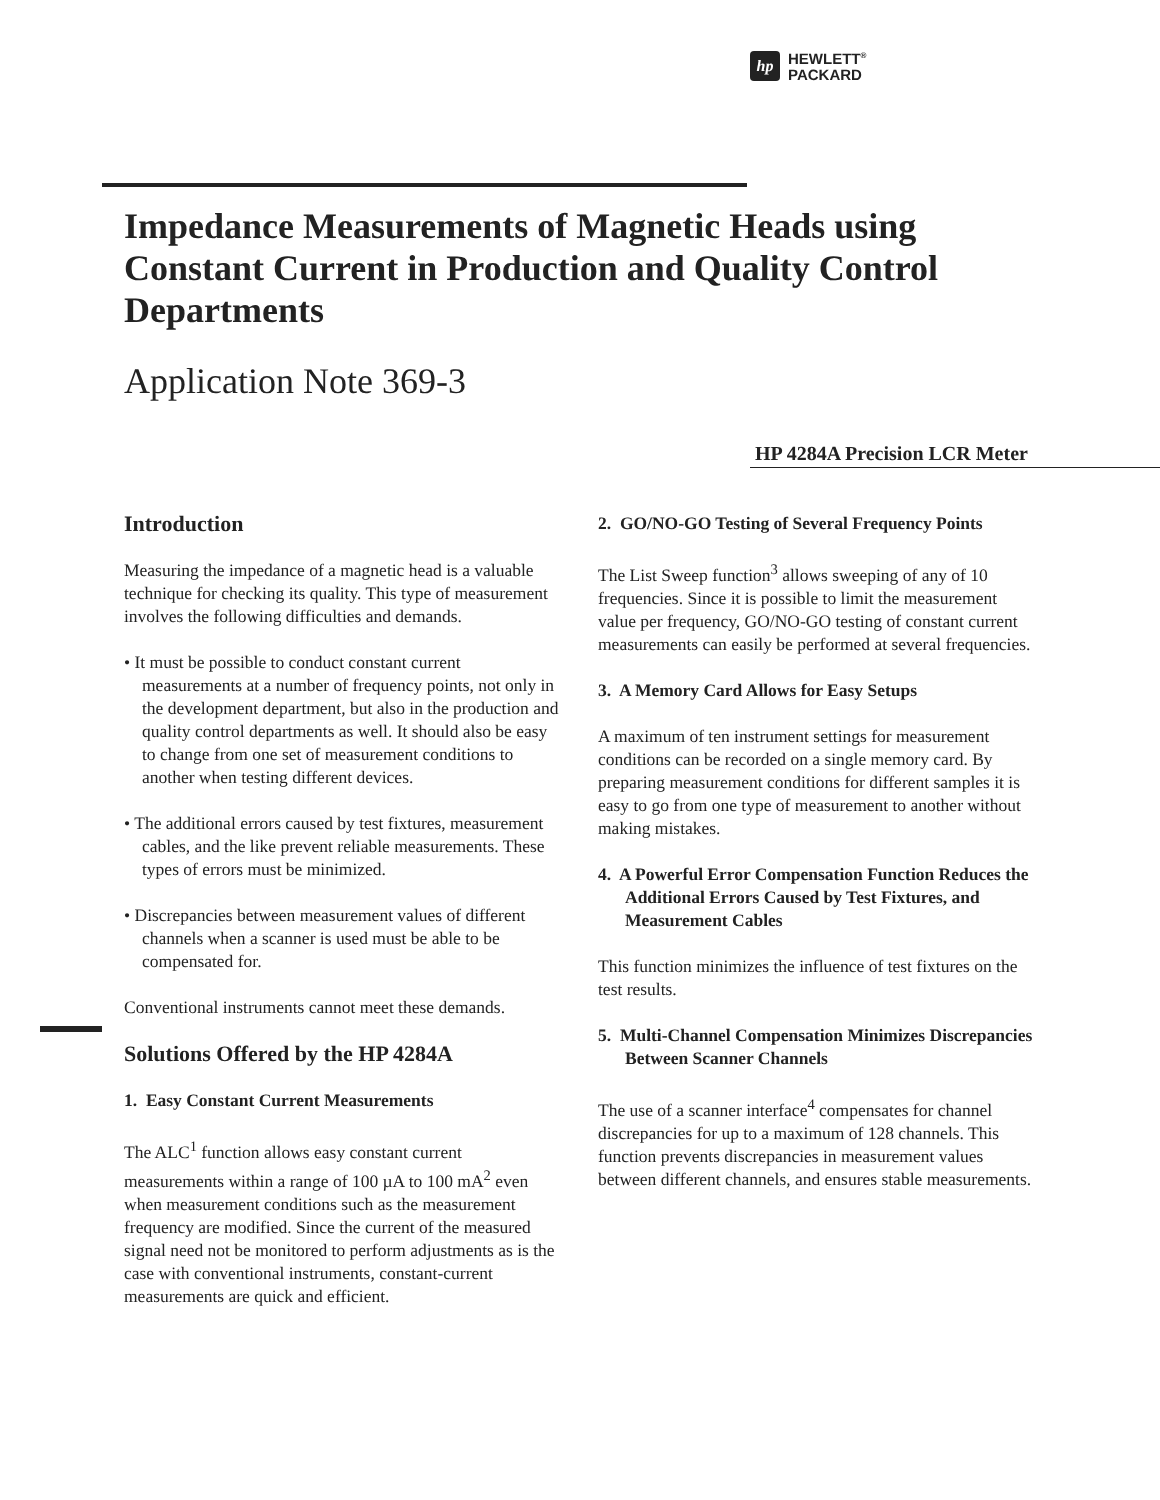hp
HEWLETT<sup>®</sup>
PACKARD
Impedance Measurements of Magnetic Heads using Constant Current in Production and Quality Control Departments
Application Note 369-3
HP 4284A Precision LCR Meter
Introduction
Measuring the impedance of a magnetic head is a valuable technique for checking its quality. This type of measurement involves the following difficulties and demands.
• It must be possible to conduct constant current measurements at a number of frequency points, not only in the development department, but also in the production and quality control departments as well. It should also be easy to change from one set of measurement conditions to another when testing different devices.
• The additional errors caused by test fixtures, measurement cables, and the like prevent reliable measurements. These types of errors must be minimized.
• Discrepancies between measurement values of different channels when a scanner is used must be able to be compensated for.
Conventional instruments cannot meet these demands.
Solutions Offered by the HP 4284A
1. Easy Constant Current Measurements
The ALC<sup>1</sup> function allows easy constant current measurements within a range of 100 µA to 100 mA<sup>2</sup> even when measurement conditions such as the measurement frequency are modified. Since the current of the measured signal need not be monitored to perform adjustments as is the case with conventional instruments, constant-current measurements are quick and efficient.
2. GO/NO-GO Testing of Several Frequency Points
The List Sweep function<sup>3</sup> allows sweeping of any of 10 frequencies. Since it is possible to limit the measurement value per frequency, GO/NO-GO testing of constant current measurements can easily be performed at several frequencies.
3. A Memory Card Allows for Easy Setups
A maximum of ten instrument settings for measurement conditions can be recorded on a single memory card. By preparing measurement conditions for different samples it is easy to go from one type of measurement to another without making mistakes.
4. A Powerful Error Compensation Function Reduces the Additional Errors Caused by Test Fixtures, and Measurement Cables
This function minimizes the influence of test fixtures on the test results.
5. Multi-Channel Compensation Minimizes Discrepancies Between Scanner Channels
The use of a scanner interface<sup>4</sup> compensates for channel discrepancies for up to a maximum of 128 channels. This function prevents discrepancies in measurement values between different channels, and ensures stable measurements.